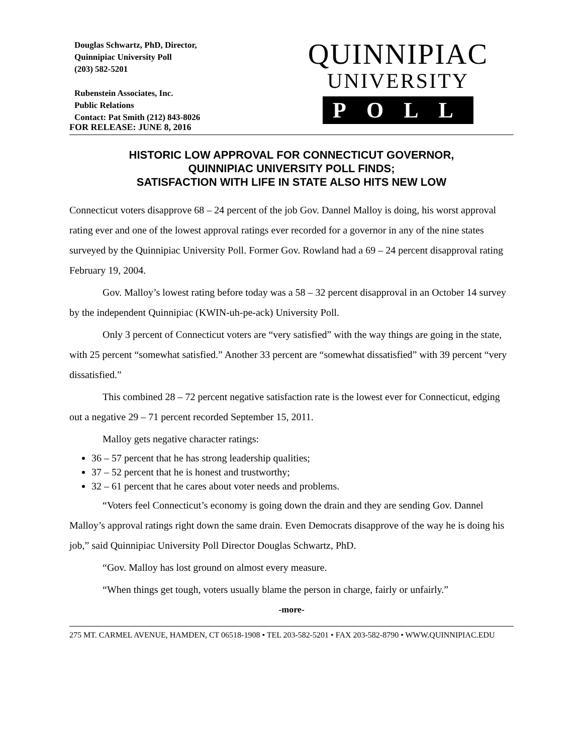Douglas Schwartz, PhD, Director,
Quinnipiac University Poll
(203) 582-5201
Rubenstein Associates, Inc.
Public Relations
Contact: Pat Smith (212) 843-8026
QUINNIPIAC
UNIVERSITY
POLL
FOR RELEASE: JUNE 8, 2016
HISTORIC LOW APPROVAL FOR CONNECTICUT GOVERNOR,
QUINNIPIAC UNIVERSITY POLL FINDS;
SATISFACTION WITH LIFE IN STATE ALSO HITS NEW LOW
Connecticut voters disapprove 68 – 24 percent of the job Gov. Dannel Malloy is doing, his worst approval rating ever and one of the lowest approval ratings ever recorded for a governor in any of the nine states surveyed by the Quinnipiac University Poll. Former Gov. Rowland had a 69 – 24 percent disapproval rating February 19, 2004.
Gov. Malloy’s lowest rating before today was a 58 – 32 percent disapproval in an October 14 survey by the independent Quinnipiac (KWIN-uh-pe-ack) University Poll.
Only 3 percent of Connecticut voters are “very satisfied” with the way things are going in the state, with 25 percent “somewhat satisfied.” Another 33 percent are “somewhat dissatisfied” with 39 percent “very dissatisfied.”
This combined 28 – 72 percent negative satisfaction rate is the lowest ever for Connecticut, edging out a negative 29 – 71 percent recorded September 15, 2011.
Malloy gets negative character ratings:
36 – 57 percent that he has strong leadership qualities;
37 – 52 percent that he is honest and trustworthy;
32 – 61 percent that he cares about voter needs and problems.
“Voters feel Connecticut’s economy is going down the drain and they are sending Gov. Dannel Malloy’s approval ratings right down the same drain. Even Democrats disapprove of the way he is doing his job,” said Quinnipiac University Poll Director Douglas Schwartz, PhD.
“Gov. Malloy has lost ground on almost every measure.
“When things get tough, voters usually blame the person in charge, fairly or unfairly.”
-more-
275 MT. CARMEL AVENUE, HAMDEN, CT 06518-1908 • TEL 203-582-5201 • FAX 203-582-8790 • WWW.QUINNIPIAC.EDU